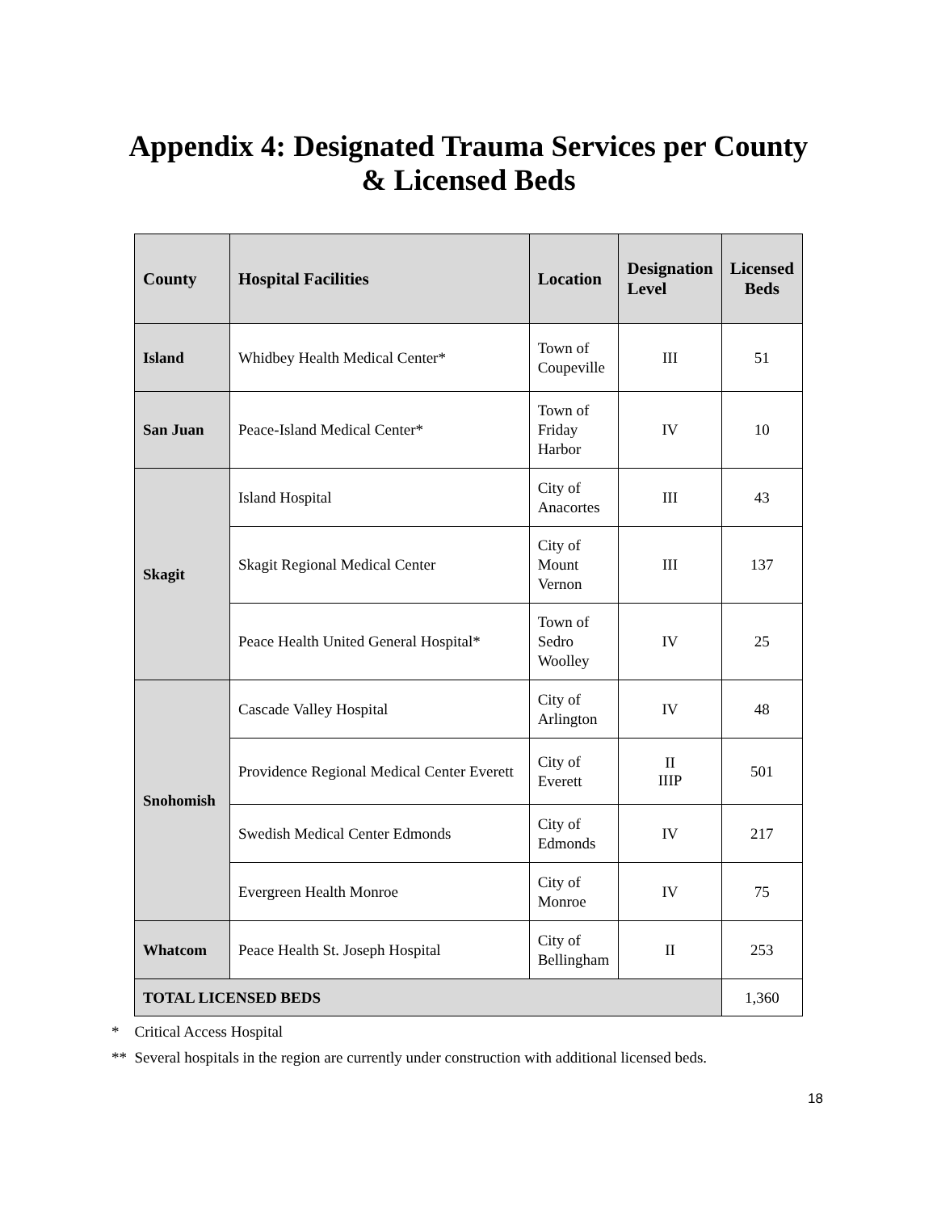Appendix 4: Designated Trauma Services per County
& Licensed Beds
| County | Hospital Facilities | Location | Designation Level | Licensed Beds |
| --- | --- | --- | --- | --- |
| Island | Whidbey Health Medical Center* | Town of Coupeville | III | 51 |
| San Juan | Peace-Island Medical Center* | Town of Friday Harbor | IV | 10 |
| Skagit | Island Hospital | City of Anacortes | III | 43 |
| | Skagit Regional Medical Center | City of Mount Vernon | III | 137 |
| | Peace Health United General Hospital* | Town of Sedro Woolley | IV | 25 |
| Snohomish | Cascade Valley Hospital | City of Arlington | IV | 48 |
| | Providence Regional Medical Center Everett | City of Everett | II IIIP | 501 |
| | Swedish Medical Center Edmonds | City of Edmonds | IV | 217 |
| | Evergreen Health Monroe | City of Monroe | IV | 75 |
| Whatcom | Peace Health St. Joseph Hospital | City of Bellingham | II | 253 |
| TOTAL LICENSED BEDS | | | | 1,360 |
* Critical Access Hospital
** Several hospitals in the region are currently under construction with additional licensed beds.
18